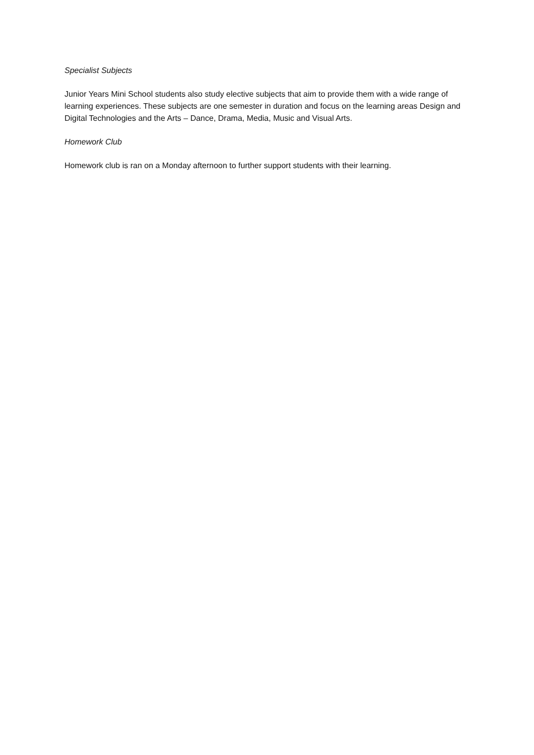Specialist Subjects
Junior Years Mini School students also study elective subjects that aim to provide them with a wide range of learning experiences. These subjects are one semester in duration and focus on the learning areas Design and Digital Technologies and the Arts – Dance, Drama, Media, Music and Visual Arts.
Homework Club
Homework club is ran on a Monday afternoon to further support students with their learning.